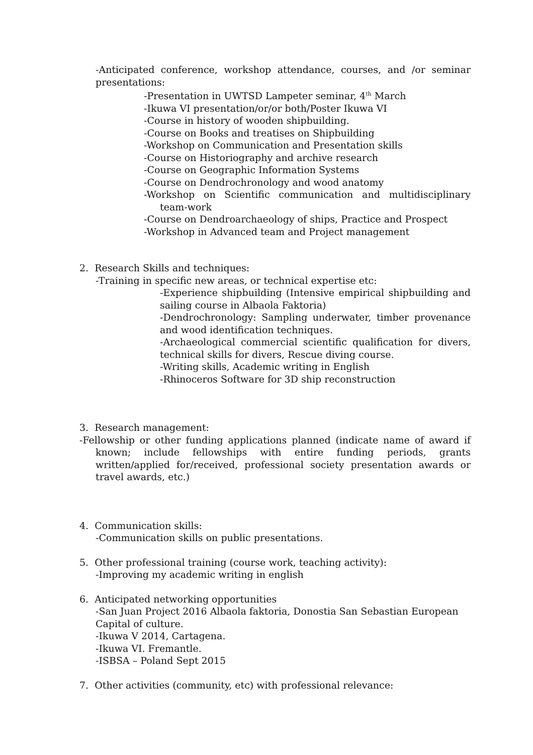-Anticipated conference, workshop attendance, courses, and /or seminar presentations:
-Presentation in UWTSD Lampeter seminar, 4<sup>th</sup> March
-Ikuwa VI presentation/or/or both/Poster Ikuwa VI
-Course in history of wooden shipbuilding.
-Course on Books and treatises on Shipbuilding
-Workshop on Communication and Presentation skills
-Course on Historiography and archive research
-Course on Geographic Information Systems
-Course on Dendrochronology and wood anatomy
-Workshop on Scientific communication and multidisciplinary team-work
-Course on Dendroarchaeology of ships, Practice and Prospect
-Workshop in Advanced team and Project management
2. Research Skills and techniques:
-Training in specific new areas, or technical expertise etc:
-Experience shipbuilding (Intensive empirical shipbuilding and sailing course in Albaola Faktoria)
-Dendrochronology: Sampling underwater, timber provenance and wood identification techniques.
-Archaeological commercial scientific qualification for divers, technical skills for divers, Rescue diving course.
-Writing skills, Academic writing in English
-Rhinoceros Software for 3D ship reconstruction
3. Research management:
-Fellowship or other funding applications planned (indicate name of award if known; include fellowships with entire funding periods, grants written/applied for/received, professional society presentation awards or travel awards, etc.)
4. Communication skills:
-Communication skills on public presentations.
5. Other professional training (course work, teaching activity):
-Improving my academic writing in english
6. Anticipated networking opportunities
-San Juan Project 2016 Albaola faktoria, Donostia San Sebastian European Capital of culture.
-Ikuwa V 2014, Cartagena.
-Ikuwa VI. Fremantle.
-ISBSA – Poland Sept 2015
7. Other activities (community, etc) with professional relevance: